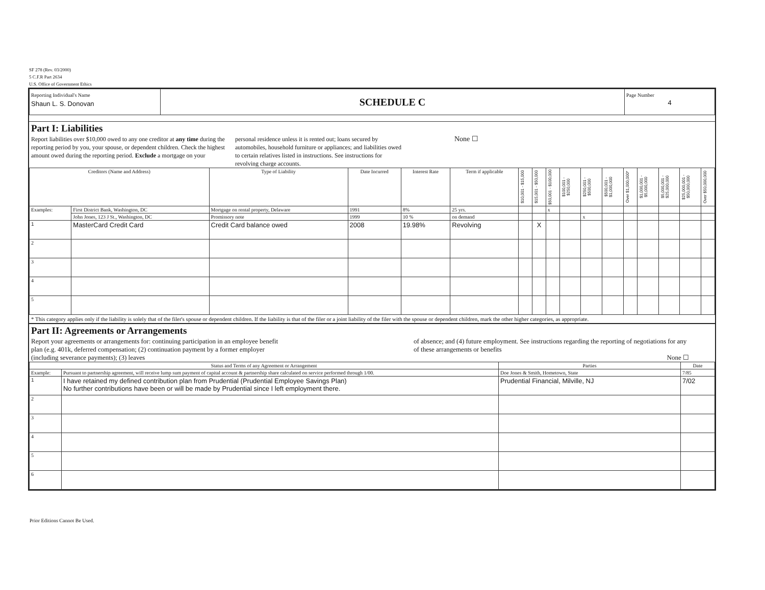SF 278 (Rev. 03/2000)
5 C.F.R Part 2634
U.S. Office of Government Ethics
| Reporting Individual's Name Shaun L. S. Donovan | SCHEDULE C | Page Number 4 |
Part I: Liabilities
Report liabilities over $10,000 owed to any one creditor at any time during the reporting period by you, your spouse, or dependent children. Check the highest amount owed during the reporting period. Exclude a mortgage on your
personal residence unless it is rented out; loans secured by automobiles, household furniture or appliances; and liabilities owed to certain relatives listed in instructions. See instructions for revolving charge accounts.
None ☐
| Creditors (Name and Address) | | Type of Liability | Date Incurred | Interest Rate | Term if applicable | $10,001 - $15,000 | $15,001 - $50,000 | $50,001 - $100,000 | $100,001 - $250,000 | $250,001 - $500,000 | $500,001 - $1,000,000 | Over $1,000,000* | $1,000,001 - $5,000,000 | $5,000,001 - $25,000,000 | $25,000,001 - $50,000,000 | Over $50,000,000 |
| --- | --- | --- | --- | --- | --- | --- | --- | --- | --- | --- | --- | --- | --- | --- | --- | --- |
| Examples: | First District Bank, Washington, DC | Mortgage on rental property, Delaware | 1991 | 8% | 25 yrs. | | | x | | | | | | | | |
| | John Jones, 123 J St., Washington, DC | Promissory note | 1999 | 10 % | on demand | | | | | x | | | | | | |
| 1 | MasterCard Credit Card | Credit Card balance owed | 2008 | 19.98% | Revolving | | X | | | | | | | | | |
| 2 | | | | | | | | | | | | | | | | |
| 3 | | | | | | | | | | | | | | | | |
| 4 | | | | | | | | | | | | | | | | |
| 5 | | | | | | | | | | | | | | | | |
* This category applies only if the liability is solely that of the filer's spouse or dependent children. If the liability is that of the filer or a joint liability of the filer with the spouse or dependent children, mark the other higher categories, as appropriate.
Part II: Agreements or Arrangements
Report your agreements or arrangements for: continuing participation in an employee benefit plan (e.g. 401k, deferred compensation; (2) continuation payment by a former employer (including severance payments); (3) leaves
of absence; and (4) future employment. See instructions regarding the reporting of negotiations for any of these arrangements or benefits
None ☐
| Status and Terms of any Agreement or Arrangement | | Parties | Date |
| --- | --- | --- | --- |
| Example: | Pursuant to partnership agreement, will receive lump sum payment of capital account & partnership share calculated on service performed through 1/00. | Doe Jones & Smith, Hometown, State | 7/85 |
| 1 | I have retained my defined contribution plan from Prudential (Prudential Employee Savings Plan) No further contributions have been or will be made by Prudential since I left employment there. | Prudential Financial, Milville, NJ | 7/02 |
| 2 | | | |
| 3 | | | |
| 4 | | | |
| 5 | | | |
| 6 | | | |
Prior Editions Cannot Be Used.